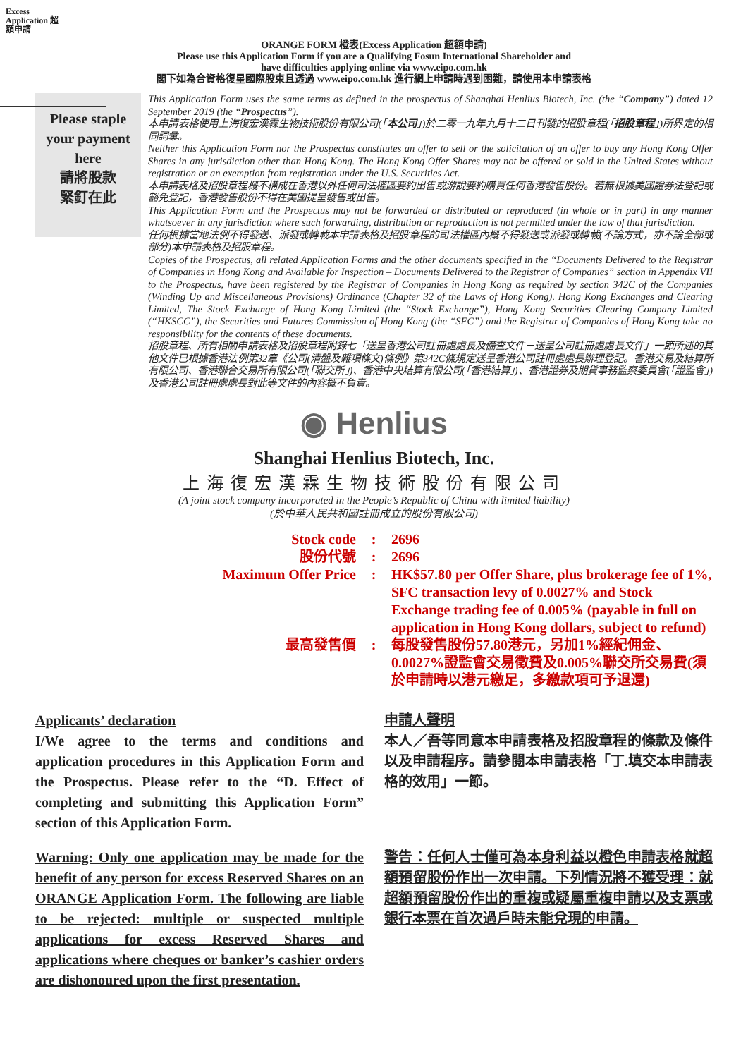Excess Application 超額申請
ORANGE FORM 橙表(Excess Application 超額申請)
Please use this Application Form if you are a Qualifying Fosun International Shareholder and
have difficulties applying online via www.eipo.com.hk
閣下如為合資格復星國際股東且透過 www.eipo.com.hk 進行網上申請時遇到困難，請使用本申請表格
Please staple
your payment
here
請將股款
緊釘在此
This Application Form uses the same terms as defined in the prospectus of Shanghai Henlius Biotech, Inc. (the “Company”) dated 12 September 2019 (the “Prospectus”).
本申請表格使用上海復宏漢霖生物技術股份有限公司(「本公司」)於二零一九年九月十二日刊發的招股章程(「招股章程」)所界定的相同詞彙。
Neither this Application Form nor the Prospectus constitutes an offer to sell or the solicitation of an offer to buy any Hong Kong Offer Shares in any jurisdiction other than Hong Kong. The Hong Kong Offer Shares may not be offered or sold in the United States without registration or an exemption from registration under the U.S. Securities Act.
本申請表格及招股章程概不構成在香港以外任何司法權區要約出售或游說要約購買任何香港發售股份。若無根據美國證券法登記或豁免登記，香港發售股份不得在美國提呈發售或出售。
This Application Form and the Prospectus may not be forwarded or distributed or reproduced (in whole or in part) in any manner whatsoever in any jurisdiction where such forwarding, distribution or reproduction is not permitted under the law of that jurisdiction.
任何根據當地法例不得發送、派發或轉載本申請表格及招股章程的司法權區內概不得發送或派發或轉載(不論方式，亦不論全部或部分)本申請表格及招股章程。
Copies of the Prospectus, all related Application Forms and the other documents specified in the “Documents Delivered to the Registrar of Companies in Hong Kong and Available for Inspection – Documents Delivered to the Registrar of Companies” section in Appendix VII to the Prospectus, have been registered by the Registrar of Companies in Hong Kong as required by section 342C of the Companies (Winding Up and Miscellaneous Provisions) Ordinance (Chapter 32 of the Laws of Hong Kong). Hong Kong Exchanges and Clearing Limited, The Stock Exchange of Hong Kong Limited (the “Stock Exchange”), Hong Kong Securities Clearing Company Limited (“HKSCC”), the Securities and Futures Commission of Hong Kong (the “SFC”) and the Registrar of Companies of Hong Kong take no responsibility for the contents of these documents.
招股章程、所有相關申請表格及招股章程附錄七「送呈香港公司註冊處處長及備查文件－送呈公司註冊處處長文件」一節所述的其他文件已根據香港法例第32章《公司(清盤及雜項條文)條例》第342C條規定送呈香港公司註冊處處長辦理登記。香港交易及結算所有限公司、香港聯合交易所有限公司(「聯交所」)、香港中央結算有限公司(「香港結算」)、香港證券及期貨事務監察委員會(「證監會」)及香港公司註冊處處長對此等文件的內容概不負責。
◉ Henlius
Shanghai Henlius Biotech, Inc.
上海復宏漢霖生物技術股份有限公司
(A joint stock company incorporated in the People’s Republic of China with limited liability)
(於中華人民共和國註冊成立的股份有限公司)
Stock code
:
2696
股份代號
:
2696
Maximum Offer Price
:
HK$57.80 per Offer Share, plus brokerage fee of 1%, SFC transaction levy of 0.0027% and Stock Exchange trading fee of 0.005% (payable in full on application in Hong Kong dollars, subject to refund)
最高發售價
:
每股發售股份57.80港元，另加1%經紀佣金、0.0027%證監會交易徵費及0.005%聯交所交易費(須於申請時以港元繳足，多繳款項可予退還)
Applicants’ declaration
I/We agree to the terms and conditions and application procedures in this Application Form and the Prospectus. Please refer to the “D. Effect of completing and submitting this Application Form” section of this Application Form.
申請人聲明
本人／吾等同意本申請表格及招股章程的條款及條件以及申請程序。請參閱本申請表格「丁.填交本申請表格的效用」一節。
Warning: Only one application may be made for the benefit of any person for excess Reserved Shares on an ORANGE Application Form. The following are liable to be rejected: multiple or suspected multiple applications for excess Reserved Shares and applications where cheques or banker’s cashier orders are dishonoured upon the first presentation.
警告：任何人士僅可為本身利益以橙色申請表格就超額預留股份作出一次申請。下列情況將不獲受理：就超額預留股份作出的重複或疑屬重複申請以及支票或銀行本票在首次過戶時未能兌現的申請。